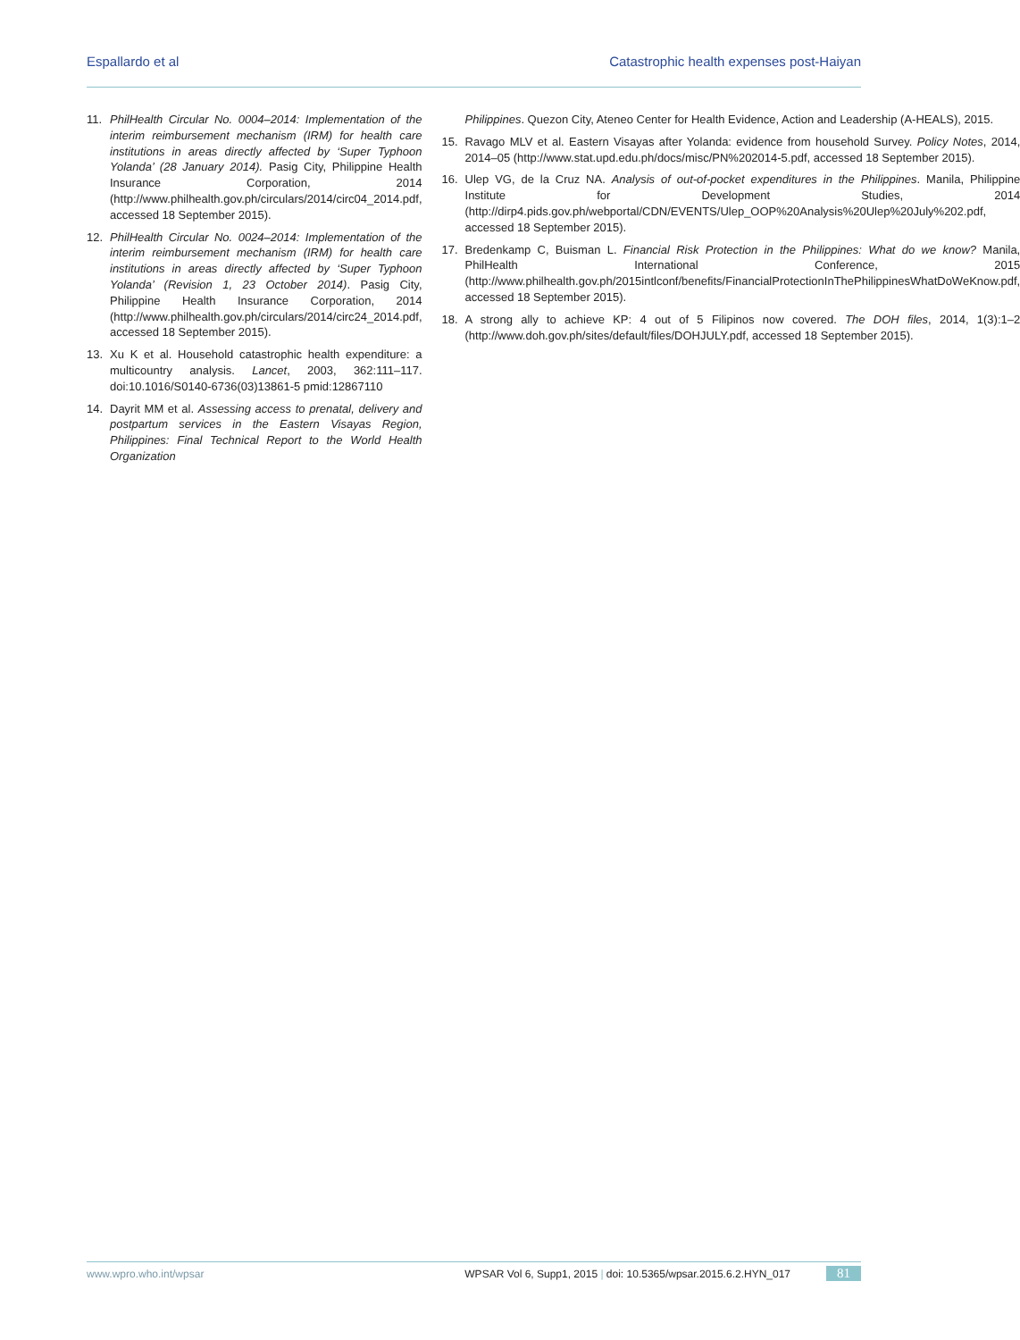Espallardo et al Catastrophic health expenses post-Haiyan
11. PhilHealth Circular No. 0004–2014: Implementation of the interim reimbursement mechanism (IRM) for health care institutions in areas directly affected by ‘Super Typhoon Yolanda’ (28 January 2014). Pasig City, Philippine Health Insurance Corporation, 2014 (http://www.philhealth.gov.ph/circulars/2014/circ04_2014.pdf, accessed 18 September 2015).
12. PhilHealth Circular No. 0024–2014: Implementation of the interim reimbursement mechanism (IRM) for health care institutions in areas directly affected by ‘Super Typhoon Yolanda’ (Revision 1, 23 October 2014). Pasig City, Philippine Health Insurance Corporation, 2014 (http://www.philhealth.gov.ph/circulars/2014/circ24_2014.pdf, accessed 18 September 2015).
13. Xu K et al. Household catastrophic health expenditure: a multicountry analysis. Lancet, 2003, 362:111–117. doi:10.1016/S0140-6736(03)13861-5 pmid:12867110
14. Dayrit MM et al. Assessing access to prenatal, delivery and postpartum services in the Eastern Visayas Region, Philippines: Final Technical Report to the World Health Organization
Philippines. Quezon City, Ateneo Center for Health Evidence, Action and Leadership (A-HEALS), 2015.
15. Ravago MLV et al. Eastern Visayas after Yolanda: evidence from household Survey. Policy Notes, 2014, 2014–05 (http://www.stat.upd.edu.ph/docs/misc/PN%202014-5.pdf, accessed 18 September 2015).
16. Ulep VG, de la Cruz NA. Analysis of out-of-pocket expenditures in the Philippines. Manila, Philippine Institute for Development Studies, 2014 (http://dirp4.pids.gov.ph/webportal/CDN/EVENTS/Ulep_OOP%20Analysis%20Ulep%20July%202.pdf, accessed 18 September 2015).
17. Bredenkamp C, Buisman L. Financial Risk Protection in the Philippines: What do we know? Manila, PhilHealth International Conference, 2015 (http://www.philhealth.gov.ph/2015intlconf/benefits/FinancialProtectionInThePhilippinesWhatDoWeKnow.pdf, accessed 18 September 2015).
18. A strong ally to achieve KP: 4 out of 5 Filipinos now covered. The DOH files, 2014, 1(3):1–2 (http://www.doh.gov.ph/sites/default/files/DOHJULY.pdf, accessed 18 September 2015).
www.wpro.who.int/wpsar WPSAR Vol 6, Supp1, 2015 | doi: 10.5365/wpsar.2015.6.2.HYN_017 81